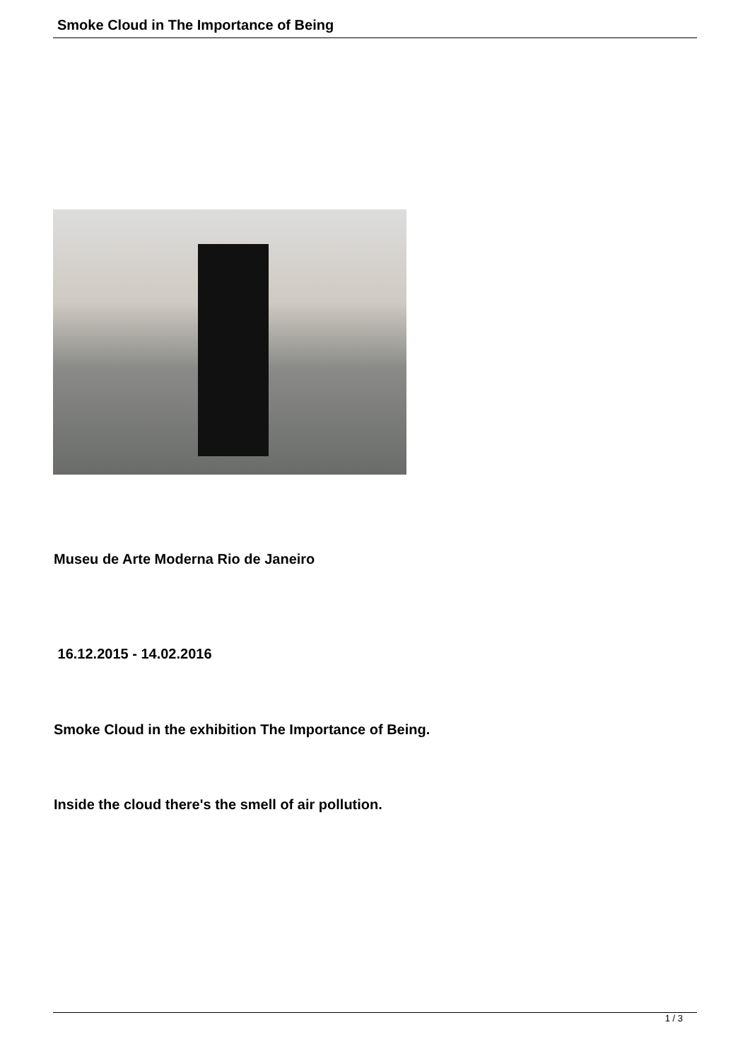Smoke Cloud in The Importance of Being
Museu de Arte Moderna Rio de Janeiro
16.12.2015 - 14.02.2016
Smoke Cloud in the exhibition The Importance of Being.
Inside the cloud there's the smell of air pollution.
1 / 3